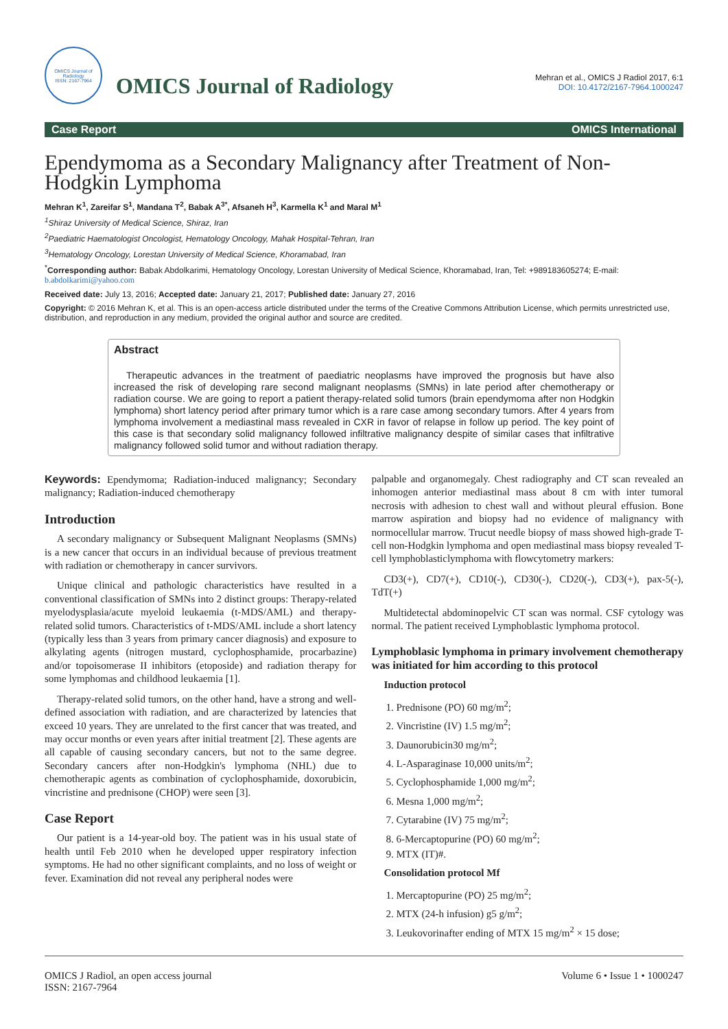OMICS Journal of Radiology
ISSN: 2167-7964
OMICS Journal of Radiology
Mehran et al., OMICS J Radiol 2017, 6:1
DOI: 10.4172/2167-7964.1000247
Case Report OMICS International
Ependymoma as a Secondary Malignancy after Treatment of Non-Hodgkin Lymphoma
Mehran K<sup>1</sup>, Zareifar S<sup>1</sup>, Mandana T<sup>2</sup>, Babak A<sup>3*</sup>, Afsaneh H<sup>3</sup>, Karmella K<sup>1</sup> and Maral M<sup>1</sup>
<sup>1</sup> Shiraz University of Medical Science, Shiraz, Iran
<sup>2</sup> Paediatric Haematologist Oncologist, Hematology Oncology, Mahak Hospital-Tehran, Iran
<sup>3</sup> Hematology Oncology, Lorestan University of Medical Science, Khoramabad, Iran
<sup>*</sup> Corresponding author: Babak Abdolkarimi, Hematology Oncology, Lorestan University of Medical Science, Khoramabad, Iran, Tel: +989183605274; E-mail: b.abdolkarimi@yahoo.com
Received date: July 13, 2016; Accepted date: January 21, 2017; Published date: January 27, 2016
Copyright: © 2016 Mehran K, et al. This is an open-access article distributed under the terms of the Creative Commons Attribution License, which permits unrestricted use, distribution, and reproduction in any medium, provided the original author and source are credited.
Abstract
Therapeutic advances in the treatment of paediatric neoplasms have improved the prognosis but have also increased the risk of developing rare second malignant neoplasms (SMNs) in late period after chemotherapy or radiation course. We are going to report a patient therapy-related solid tumors (brain ependymoma after non Hodgkin lymphoma) short latency period after primary tumor which is a rare case among secondary tumors. After 4 years from lymphoma involvement a mediastinal mass revealed in CXR in favor of relapse in follow up period. The key point of this case is that secondary solid malignancy followed infiltrative malignancy despite of similar cases that infiltrative malignancy followed solid tumor and without radiation therapy.
Keywords: Ependymoma; Radiation-induced malignancy; Secondary malignancy; Radiation-induced chemotherapy
Introduction
A secondary malignancy or Subsequent Malignant Neoplasms (SMNs) is a new cancer that occurs in an individual because of previous treatment with radiation or chemotherapy in cancer survivors.
Unique clinical and pathologic characteristics have resulted in a conventional classification of SMNs into 2 distinct groups: Therapy-related myelodysplasia/acute myeloid leukaemia (t-MDS/AML) and therapy-related solid tumors. Characteristics of t-MDS/AML include a short latency (typically less than 3 years from primary cancer diagnosis) and exposure to alkylating agents (nitrogen mustard, cyclophosphamide, procarbazine) and/or topoisomerase II inhibitors (etoposide) and radiation therapy for some lymphomas and childhood leukaemia [1].
Therapy-related solid tumors, on the other hand, have a strong and well-defined association with radiation, and are characterized by latencies that exceed 10 years. They are unrelated to the first cancer that was treated, and may occur months or even years after initial treatment [2]. These agents are all capable of causing secondary cancers, but not to the same degree. Secondary cancers after non-Hodgkin's lymphoma (NHL) due to chemotherapic agents as combination of cyclophosphamide, doxorubicin, vincristine and prednisone (CHOP) were seen [3].
Case Report
Our patient is a 14-year-old boy. The patient was in his usual state of health until Feb 2010 when he developed upper respiratory infection symptoms. He had no other significant complaints, and no loss of weight or fever. Examination did not reveal any peripheral nodes were
palpable and organomegaly. Chest radiography and CT scan revealed an inhomogen anterior mediastinal mass about 8 cm with inter tumoral necrosis with adhesion to chest wall and without pleural effusion. Bone marrow aspiration and biopsy had no evidence of malignancy with normocellular marrow. Trucut needle biopsy of mass showed high-grade T-cell non-Hodgkin lymphoma and open mediastinal mass biopsy revealed T-cell lymphoblasticlymphoma with flowcytometry markers:
CD3(+), CD7(+), CD10(-), CD30(-), CD20(-), CD3(+), pax-5(-), TdT(+)
Multidetectal abdominopelvic CT scan was normal. CSF cytology was normal. The patient received Lymphoblastic lymphoma protocol.
Lymphoblasic lymphoma in primary involvement chemotherapy was initiated for him according to this protocol
Induction protocol
1. Prednisone (PO) 60 mg/m<sup>2</sup>;
2. Vincristine (IV) 1.5 mg/m<sup>2</sup>;
3. Daunorubicin30 mg/m<sup>2</sup>;
4. L-Asparaginase 10,000 units/m<sup>2</sup>;
5. Cyclophosphamide 1,000 mg/m<sup>2</sup>;
6. Mesna 1,000 mg/m<sup>2</sup>;
7. Cytarabine (IV) 75 mg/m<sup>2</sup>;
8. 6-Mercaptopurine (PO) 60 mg/m<sup>2</sup>;
9. MTX (IT)#.
Consolidation protocol Mf
1. Mercaptopurine (PO) 25 mg/m<sup>2</sup>;
2. MTX (24-h infusion) g5 g/m<sup>2</sup>;
3. Leukovorinafter ending of MTX 15 mg/m<sup>2</sup> × 15 dose;
OMICS J Radiol, an open access journal
ISSN: 2167-7964
Volume 6 • Issue 1 • 1000247